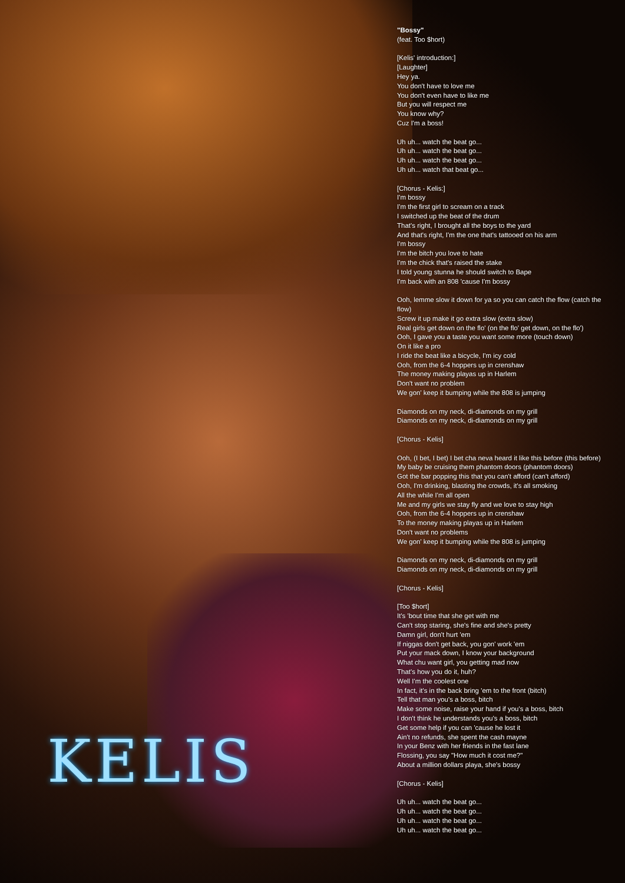"Bossy"
(feat. Too $hort)
[Kelis' introduction:]
[Laughter]
Hey ya.
You don't have to love me
You don't even have to like me
But you will respect me
You know why?
Cuz I'm a boss!
Uh uh... watch the beat go...
Uh uh... watch the beat go...
Uh uh... watch the beat go...
Uh uh... watch that beat go...
[Chorus - Kelis:]
I'm bossy
I'm the first girl to scream on a track
I switched up the beat of the drum
That's right, I brought all the boys to the yard
And that's right, I'm the one that's tattooed on his arm
I'm bossy
I'm the bitch you love to hate
I'm the chick that's raised the stake
I told young stunna he should switch to Bape
I'm back with an 808 'cause I'm bossy
Ooh, lemme slow it down for ya so you can catch the flow (catch the flow)
Screw it up make it go extra slow (extra slow)
Real girls get down on the flo' (on the flo' get down, on the flo')
Ooh, I gave you a taste you want some more (touch down)
On it like a pro
I ride the beat like a bicycle, I'm icy cold
Ooh, from the 6-4 hoppers up in crenshaw
The money making playas up in Harlem
Don't want no problem
We gon' keep it bumping while the 808 is jumping
Diamonds on my neck, di-diamonds on my grill
Diamonds on my neck, di-diamonds on my grill
[Chorus - Kelis]
Ooh, (I bet, I bet) I bet cha neva heard it like this before (this before)
My baby be cruising them phantom doors (phantom doors)
Got the bar popping this that you can't afford (can't afford)
Ooh, I'm drinking, blasting the crowds, it's all smoking
All the while I'm all open
Me and my girls we stay fly and we love to stay high
Ooh, from the 6-4 hoppers up in crenshaw
To the money making playas up in Harlem
Don't want no problems
We gon' keep it bumping while the 808 is jumping
Diamonds on my neck, di-diamonds on my grill
Diamonds on my neck, di-diamonds on my grill
[Chorus - Kelis]
[Too $hort]
It's 'bout time that she get with me
Can't stop staring, she's fine and she's pretty
Damn girl, don't hurt 'em
If niggas don't get back, you gon' work 'em
Put your mack down, I know your background
What chu want girl, you getting mad now
That's how you do it, huh?
Well I'm the coolest one
In fact, it's in the back bring 'em to the front (bitch)
Tell that man you's a boss, bitch
Make some noise, raise your hand if you's a boss, bitch
I don't think he understands you's a boss, bitch
Get some help if you can 'cause he lost it
Ain't no refunds, she spent the cash mayne
In your Benz with her friends in the fast lane
Flossing, you say "How much it cost me?"
About a million dollars playa, she's bossy
[Chorus - Kelis]
Uh uh... watch the beat go...
Uh uh... watch the beat go...
Uh uh... watch the beat go...
Uh uh... watch the beat go...
KELIS